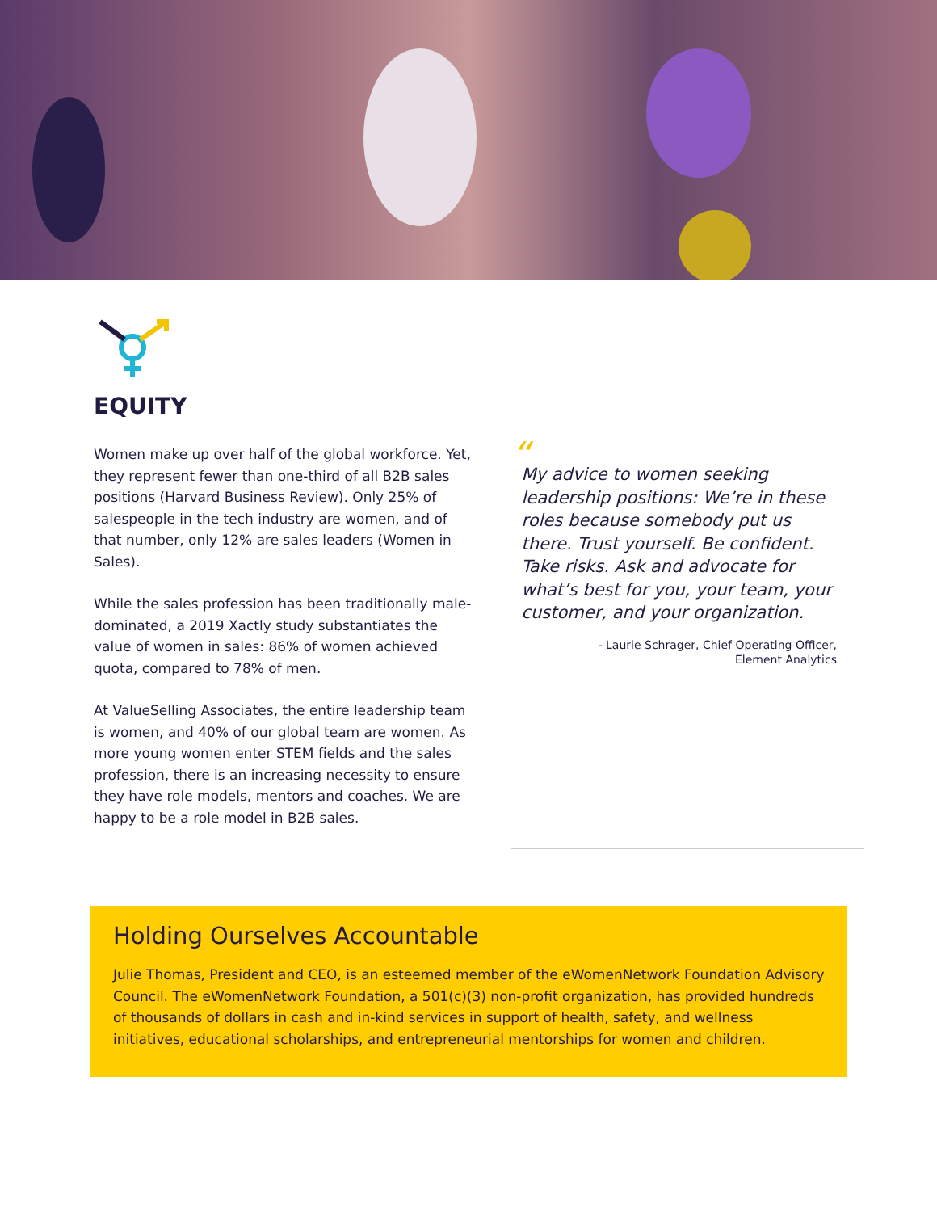EQUITY
Women make up over half of the global workforce. Yet, they represent fewer than one-third of all B2B sales positions (Harvard Business Review). Only 25% of salespeople in the tech industry are women, and of that number, only 12% are sales leaders (Women in Sales).
While the sales profession has been traditionally male-dominated, a 2019 Xactly study substantiates the value of women in sales: 86% of women achieved quota, compared to 78% of men.
At ValueSelling Associates, the entire leadership team is women, and 40% of our global team are women. As more young women enter STEM fields and the sales profession, there is an increasing necessity to ensure they have role models, mentors and coaches. We are happy to be a role model in B2B sales.
“
My advice to women seeking leadership positions: We’re in these roles because somebody put us there. Trust yourself. Be confident. Take risks. Ask and advocate for what’s best for you, your team, your customer, and your organization.
- Laurie Schrager, Chief Operating Officer,
Element Analytics
Holding Ourselves Accountable
Julie Thomas, President and CEO, is an esteemed member of the eWomenNetwork Foundation Advisory Council. The eWomenNetwork Foundation, a 501(c)(3) non-profit organization, has provided hundreds of thousands of dollars in cash and in-kind services in support of health, safety, and wellness initiatives, educational scholarships, and entrepreneurial mentorships for women and children.